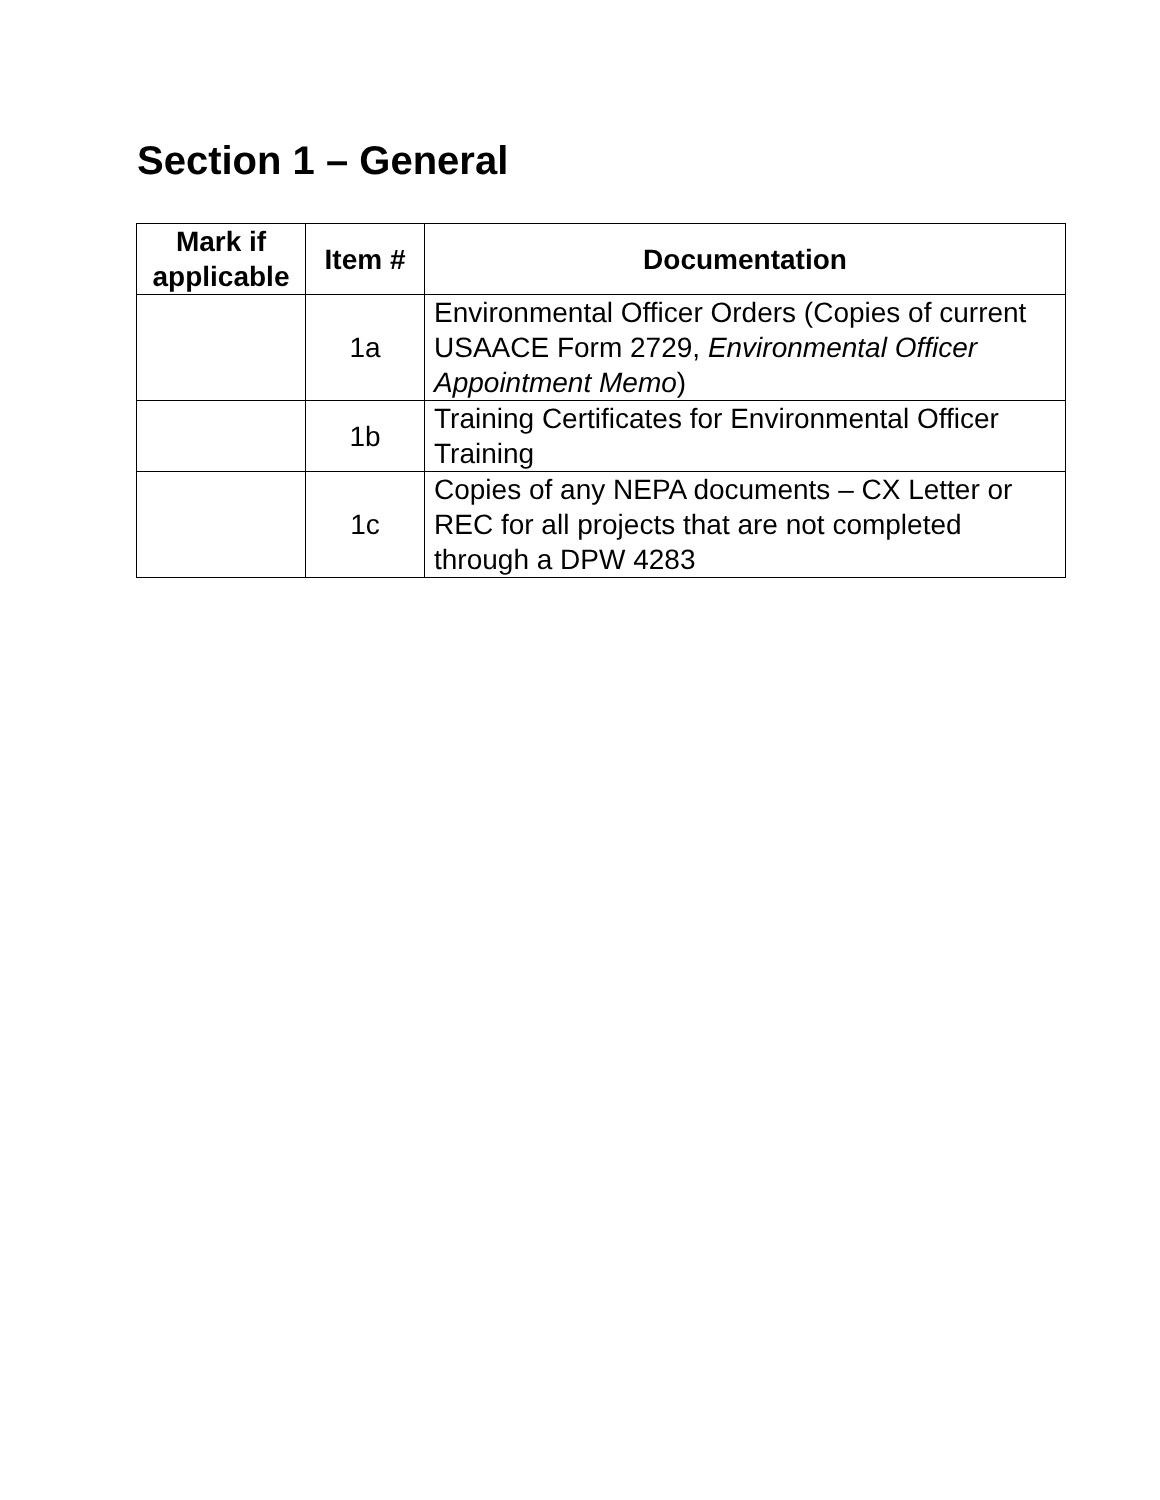Section 1 – General
| Mark if applicable | Item # | Documentation |
| --- | --- | --- |
| | 1a | Environmental Officer Orders (Copies of current USAACE Form 2729, Environmental Officer Appointment Memo ) |
| | 1b | Training Certificates for Environmental Officer Training |
| | 1c | Copies of any NEPA documents – CX Letter or REC for all projects that are not completed through a DPW 4283 |